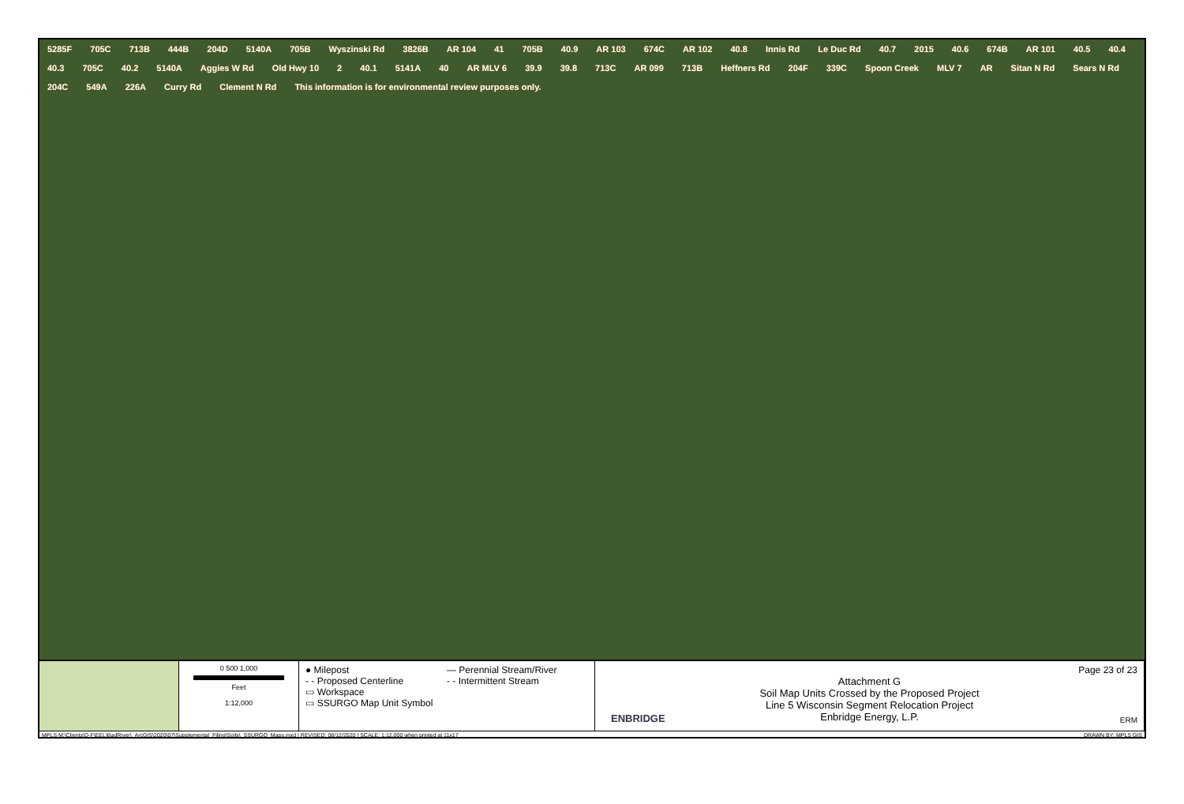5285F 705C 713B 444B 204D 5140A 705B Wyszinski Rd 3826B AR 104 41 705B 40.9 AR 103 674C AR 102 40.8 Innis Rd Le Duc Rd 40.7 2015 40.6 674B AR 101 40.5 40.4 40.3 705C 40.2 5140A Aggies W Rd Old Hwy 10 2 40.1 5141A 40 AR MLV 6 39.9 39.8 713C AR 099 713B Heffners Rd 204F 339C Spoon Creek MLV 7 AR Sitan N Rd Sears N Rd 204C 549A 226A Curry Rd Clement N Rd This information is for environmental review purposes only.
0 500 1,000
Feet
1:12,000
● Milepost
- - Proposed Centerline
▭ Workspace
▭ SSURGO Map Unit Symbol
— Perennial Stream/River
- - Intermittent Stream
Page 23 of 23
Attachment G
Soil Map Units Crossed by the Proposed Project
Line 5 Wisconsin Segment Relocation Project
Enbridge Energy, L.P.
ENBRIDGE ERM
MPLS M:\Clients\D-F\EEL\BadRiver\_ArcGIS\2020\07\Supplemental_Filing\Soils\_SSURGO_Maps.mxd | REVISED: 08/12/2020 | SCALE: 1:12,000 when printed at 11x17 DRAWN BY: MPLS GIS